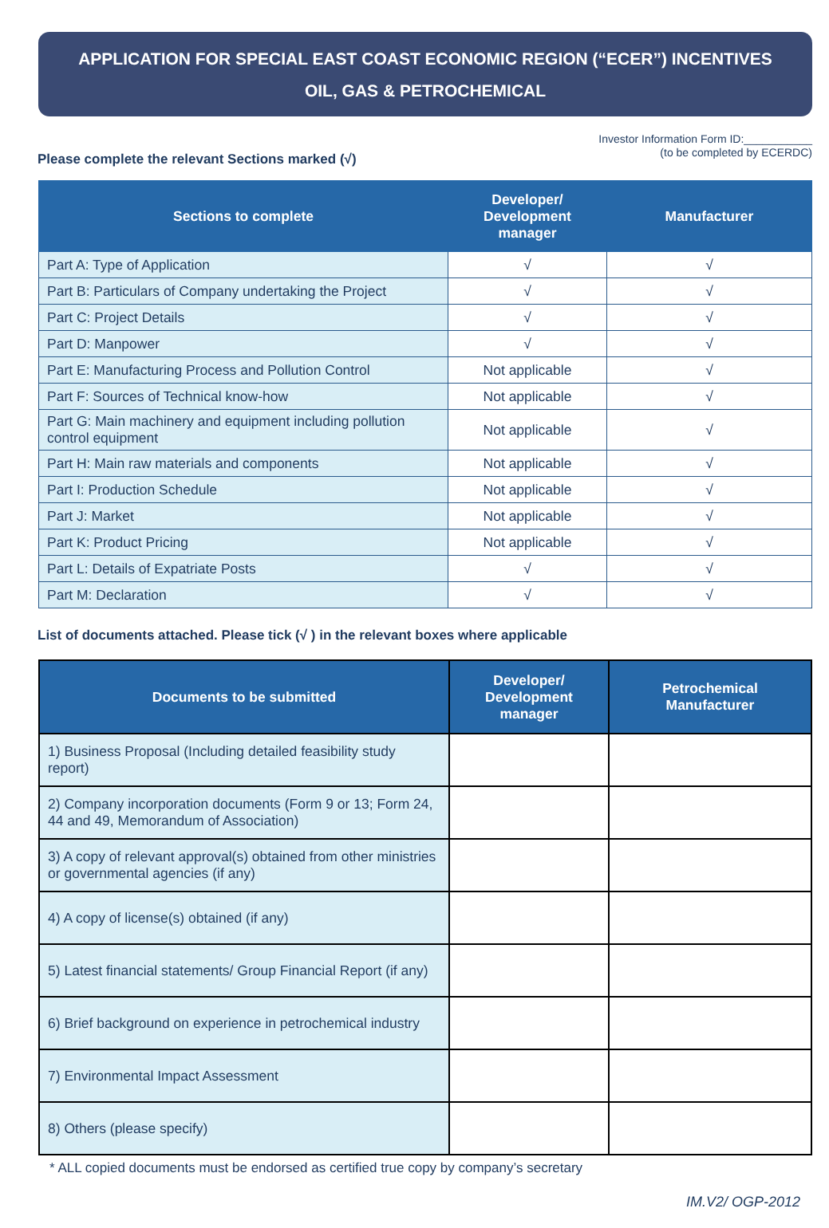APPLICATION FOR SPECIAL EAST COAST ECONOMIC REGION (“ECER”) INCENTIVES
OIL, GAS & PETROCHEMICAL
Please complete the relevant Sections marked (√)
Investor Information Form ID:___________
(to be completed by ECERDC)
| Sections to complete | Developer/ Development manager | Manufacturer |
| --- | --- | --- |
| Part A: Type of Application | √ | √ |
| Part B: Particulars of Company undertaking the Project | √ | √ |
| Part C: Project Details | √ | √ |
| Part D: Manpower | √ | √ |
| Part E: Manufacturing Process and Pollution Control | Not applicable | √ |
| Part F: Sources of Technical know-how | Not applicable | √ |
| Part G: Main machinery and equipment including pollution control equipment | Not applicable | √ |
| Part H: Main raw materials and components | Not applicable | √ |
| Part I: Production Schedule | Not applicable | √ |
| Part J: Market | Not applicable | √ |
| Part K: Product Pricing | Not applicable | √ |
| Part L: Details of Expatriate Posts | √ | √ |
| Part M: Declaration | √ | √ |
List of documents attached. Please tick (√ ) in the relevant boxes where applicable
| Documents to be submitted | Developer/ Development manager | Petrochemical Manufacturer |
| --- | --- | --- |
| 1) Business Proposal (Including detailed feasibility study report) | | |
| 2) Company incorporation documents (Form 9 or 13; Form 24, 44 and 49, Memorandum of Association) | | |
| 3) A copy of relevant approval(s) obtained from other ministries or governmental agencies (if any) | | |
| 4) A copy of license(s) obtained (if any) | | |
| 5) Latest financial statements/ Group Financial Report (if any) | | |
| 6) Brief background on experience in petrochemical industry | | |
| 7) Environmental Impact Assessment | | |
| 8) Others (please specify) | | |
* ALL copied documents must be endorsed as certified true copy by company’s secretary
IM.V2/ OGP-2012